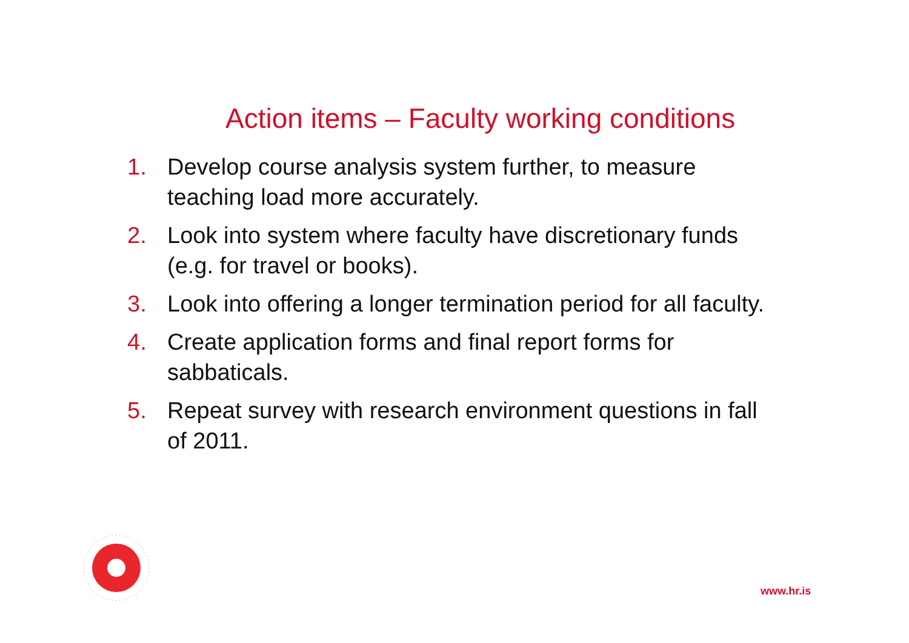Action items – Faculty working conditions
1. Develop course analysis system further, to measure teaching load more accurately.
2. Look into system where faculty have discretionary funds (e.g. for travel or books).
3. Look into offering a longer termination period for all faculty.
4. Create application forms and final report forms for sabbaticals.
5. Repeat survey with research environment questions in fall of 2011.
www.hr.is